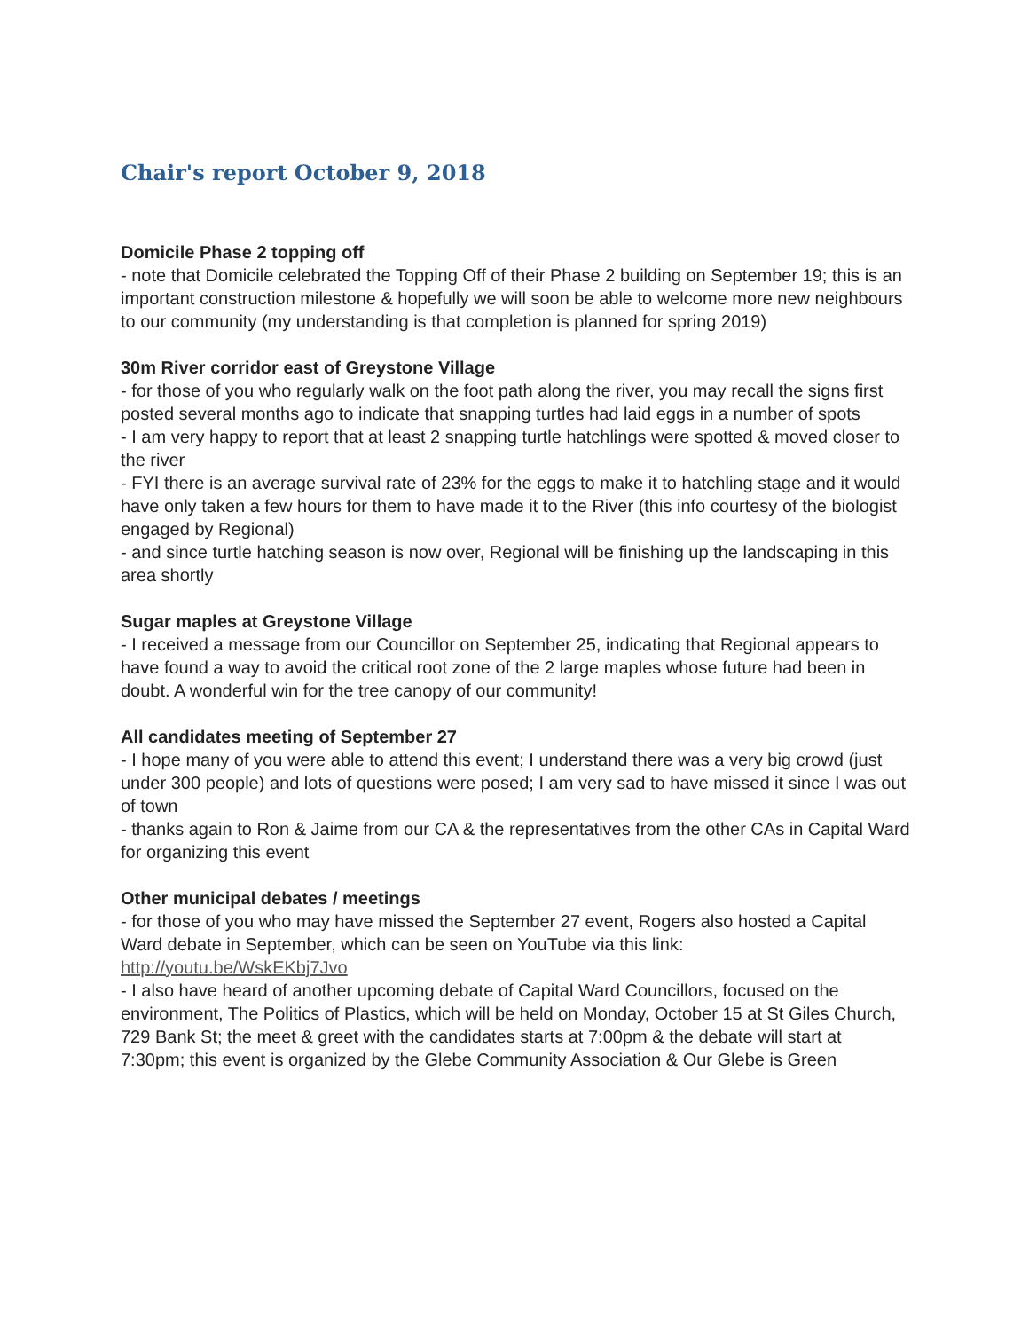Chair's report October 9, 2018
Domicile Phase 2 topping off
- note that Domicile celebrated the Topping Off of their Phase 2 building on September 19; this is an important construction milestone & hopefully we will soon be able to welcome more new neighbours to our community (my understanding is that completion is planned for spring 2019)
30m River corridor east of Greystone Village
- for those of you who regularly walk on the foot path along the river, you may recall the signs first posted several months ago to indicate that snapping turtles had laid eggs in a number of spots
- I am very happy to report that at least 2 snapping turtle hatchlings were spotted & moved closer to the river
- FYI there is an average survival rate of 23% for the eggs to make it to hatchling stage and it would have only taken a few hours for them to have made it to the River (this info courtesy of the biologist engaged by Regional)
- and since turtle hatching season is now over, Regional will be finishing up the landscaping in this area shortly
Sugar maples at Greystone Village
- I received a message from our Councillor on September 25, indicating that Regional appears to have found a way to avoid the critical root zone of the 2 large maples whose future had been in doubt. A wonderful win for the tree canopy of our community!
All candidates meeting of September 27
- I hope many of you were able to attend this event; I understand there was a very big crowd (just under 300 people) and lots of questions were posed; I am very sad to have missed it since I was out of town
- thanks again to Ron & Jaime from our CA & the representatives from the other CAs in Capital Ward for organizing this event
Other municipal debates / meetings
- for those of you who may have missed the September 27 event, Rogers also hosted a Capital Ward debate in September, which can be seen on YouTube via this link: http://youtu.be/WskEKbj7Jvo
- I also have heard of another upcoming debate of Capital Ward Councillors, focused on the environment, The Politics of Plastics, which will be held on Monday, October 15 at St Giles Church, 729 Bank St; the meet & greet with the candidates starts at 7:00pm & the debate will start at 7:30pm; this event is organized by the Glebe Community Association & Our Glebe is Green